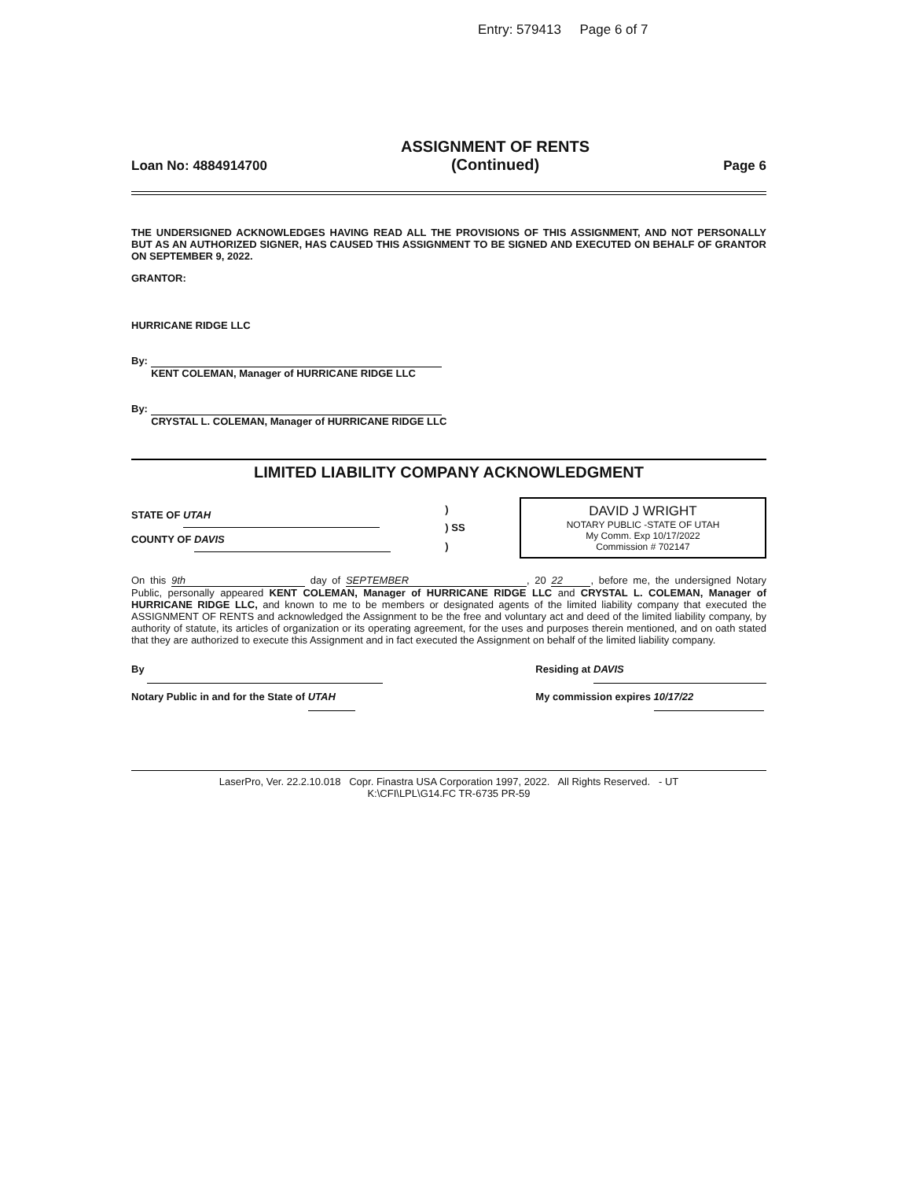Entry: 579413 Page 6 of 7
Loan No: 4884914700 ASSIGNMENT OF RENTS
(Continued) Page 6
THE UNDERSIGNED ACKNOWLEDGES HAVING READ ALL THE PROVISIONS OF THIS ASSIGNMENT, AND NOT PERSONALLY BUT AS AN AUTHORIZED SIGNER, HAS CAUSED THIS ASSIGNMENT TO BE SIGNED AND EXECUTED ON BEHALF OF GRANTOR ON SEPTEMBER 9, 2022.
GRANTOR:
HURRICANE RIDGE LLC
By:
KENT COLEMAN, Manager of HURRICANE RIDGE LLC
By:
CRYSTAL L. COLEMAN, Manager of HURRICANE RIDGE LLC
LIMITED LIABILITY COMPANY ACKNOWLEDGMENT
STATE OF UTAH
COUNTY OF DAVIS
)
) SS
)
DAVID J WRIGHT
NOTARY PUBLIC -STATE OF UTAH
My Comm. Exp 10/17/2022
Commission # 702147
On this 9th day of SEPTEMBER, 20 22, before me, the undersigned Notary Public, personally appeared KENT COLEMAN, Manager of HURRICANE RIDGE LLC and CRYSTAL L. COLEMAN, Manager of HURRICANE RIDGE LLC, and known to me to be members or designated agents of the limited liability company that executed the ASSIGNMENT OF RENTS and acknowledged the Assignment to be the free and voluntary act and deed of the limited liability company, by authority of statute, its articles of organization or its operating agreement, for the uses and purposes therein mentioned, and on oath stated that they are authorized to execute this Assignment and in fact executed the Assignment on behalf of the limited liability company.
By
Notary Public in and for the State of UTAH
Residing at DAVIS
My commission expires 10/17/22
LaserPro, Ver. 22.2.10.018 Copr. Finastra USA Corporation 1997, 2022. All Rights Reserved. - UT
K:\CFI\LPL\G14.FC TR-6735 PR-59